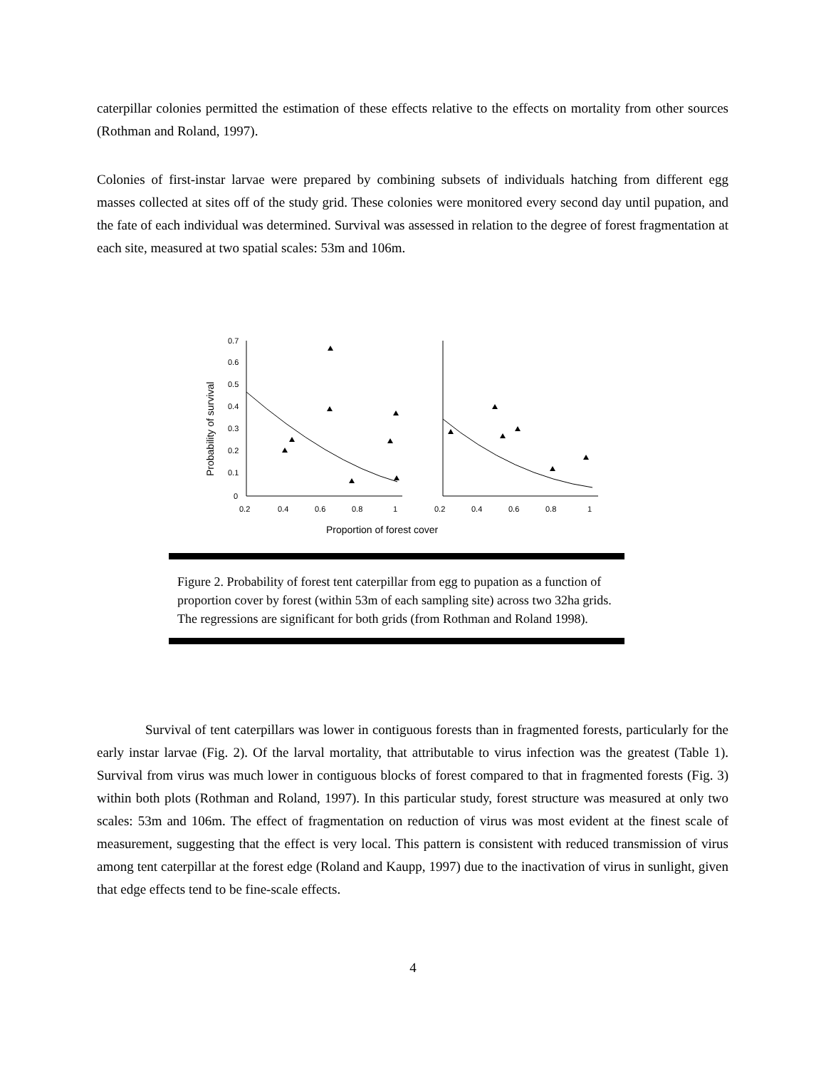caterpillar colonies permitted the estimation of these effects relative to the effects on mortality from other sources (Rothman and Roland, 1997).
Colonies of first-instar larvae were prepared by combining subsets of individuals hatching from different egg masses collected at sites off of the study grid. These colonies were monitored every second day until pupation, and the fate of each individual was determined. Survival was assessed in relation to the degree of forest fragmentation at each site, measured at two spatial scales: 53m and 106m.
Probability of survival
0.7
0.6
0.5
0.4
0.3
0.2
0.1
0
0.2
0.4
0.6
0.8
1
0.2
0.4
0.6
0.8
1
Proportion of forest cover
Figure 2. Probability of forest tent caterpillar from egg to pupation as a function of proportion cover by forest (within 53m of each sampling site) across two 32ha grids. The regressions are significant for both grids (from Rothman and Roland 1998).
Survival of tent caterpillars was lower in contiguous forests than in fragmented forests, particularly for the early instar larvae (Fig. 2). Of the larval mortality, that attributable to virus infection was the greatest (Table 1). Survival from virus was much lower in contiguous blocks of forest compared to that in fragmented forests (Fig. 3) within both plots (Rothman and Roland, 1997). In this particular study, forest structure was measured at only two scales: 53m and 106m. The effect of fragmentation on reduction of virus was most evident at the finest scale of measurement, suggesting that the effect is very local. This pattern is consistent with reduced transmission of virus among tent caterpillar at the forest edge (Roland and Kaupp, 1997) due to the inactivation of virus in sunlight, given that edge effects tend to be fine-scale effects.
4